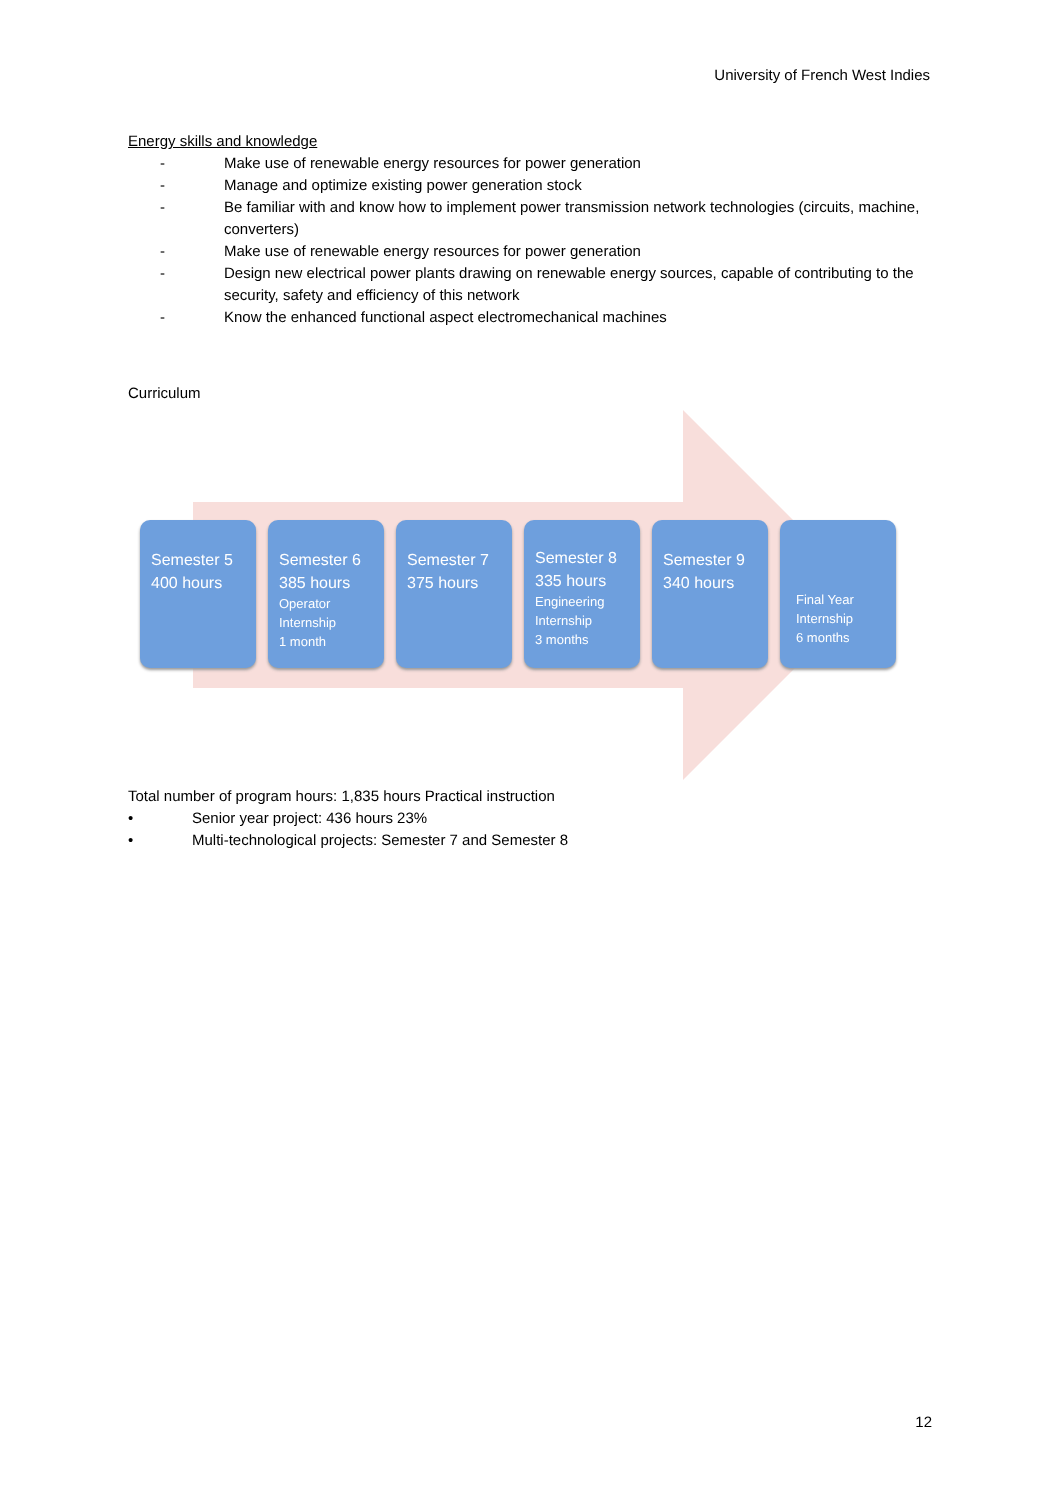University of French West Indies
Energy skills and knowledge
- Make use of renewable energy resources for power generation
- Manage and optimize existing power generation stock
- Be familiar with and know how to implement power transmission network technologies (circuits, machine, converters)
- Make use of renewable energy resources for power generation
- Design new electrical power plants drawing on renewable energy sources, capable of contributing to the security, safety and efficiency of this network
- Know the enhanced functional aspect electromechanical machines
Curriculum
Semester 5
400 hours
Semester 6
385 hours
Operator
Internship
1 month
Semester 7
375 hours
Semester 8
335 hours
Engineering
Internship
3 months
Semester 9
340 hours
Final Year
Internship
6 months
Total number of program hours: 1,835 hours Practical instruction
• Senior year project: 436 hours 23%
• Multi-technological projects: Semester 7 and Semester 8
12